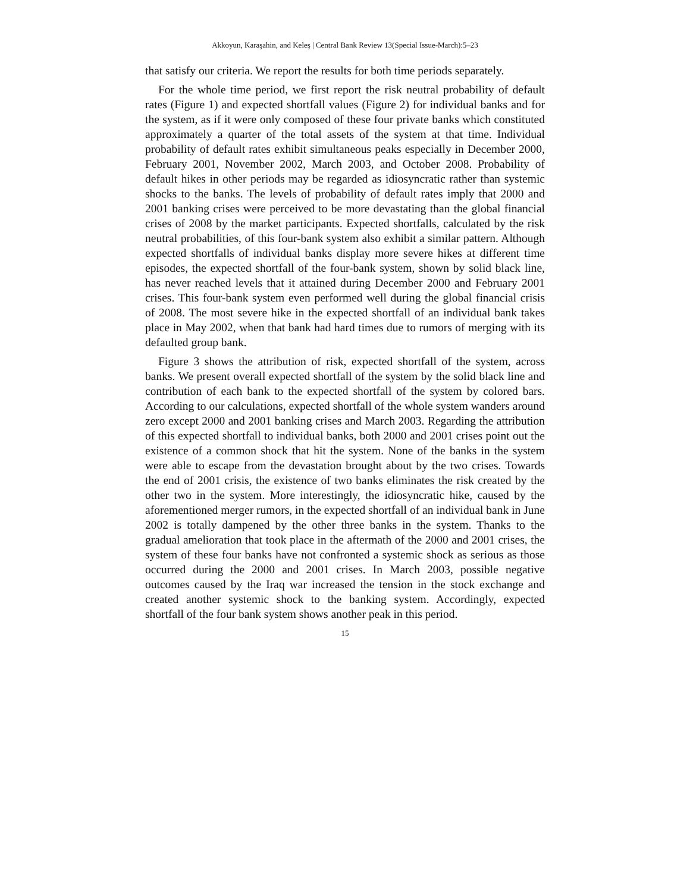Akkoyun, Karaşahin, and Keleş | Central Bank Review 13(Special Issue-March):5–23
that satisfy our criteria. We report the results for both time periods separately.
For the whole time period, we first report the risk neutral probability of default rates (Figure 1) and expected shortfall values (Figure 2) for individual banks and for the system, as if it were only composed of these four private banks which constituted approximately a quarter of the total assets of the system at that time. Individual probability of default rates exhibit simultaneous peaks especially in December 2000, February 2001, November 2002, March 2003, and October 2008. Probability of default hikes in other periods may be regarded as idiosyncratic rather than systemic shocks to the banks. The levels of probability of default rates imply that 2000 and 2001 banking crises were perceived to be more devastating than the global financial crises of 2008 by the market participants. Expected shortfalls, calculated by the risk neutral probabilities, of this four-bank system also exhibit a similar pattern. Although expected shortfalls of individual banks display more severe hikes at different time episodes, the expected shortfall of the four-bank system, shown by solid black line, has never reached levels that it attained during December 2000 and February 2001 crises. This four-bank system even performed well during the global financial crisis of 2008. The most severe hike in the expected shortfall of an individual bank takes place in May 2002, when that bank had hard times due to rumors of merging with its defaulted group bank.
Figure 3 shows the attribution of risk, expected shortfall of the system, across banks. We present overall expected shortfall of the system by the solid black line and contribution of each bank to the expected shortfall of the system by colored bars. According to our calculations, expected shortfall of the whole system wanders around zero except 2000 and 2001 banking crises and March 2003. Regarding the attribution of this expected shortfall to individual banks, both 2000 and 2001 crises point out the existence of a common shock that hit the system. None of the banks in the system were able to escape from the devastation brought about by the two crises. Towards the end of 2001 crisis, the existence of two banks eliminates the risk created by the other two in the system. More interestingly, the idiosyncratic hike, caused by the aforementioned merger rumors, in the expected shortfall of an individual bank in June 2002 is totally dampened by the other three banks in the system. Thanks to the gradual amelioration that took place in the aftermath of the 2000 and 2001 crises, the system of these four banks have not confronted a systemic shock as serious as those occurred during the 2000 and 2001 crises. In March 2003, possible negative outcomes caused by the Iraq war increased the tension in the stock exchange and created another systemic shock to the banking system. Accordingly, expected shortfall of the four bank system shows another peak in this period.
15